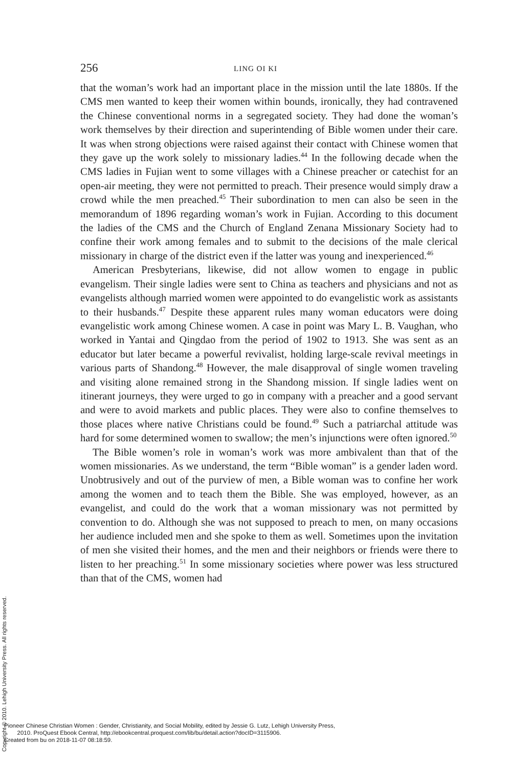256 LING OI KI
that the woman’s work had an important place in the mission until the late 1880s. If the CMS men wanted to keep their women within bounds, ironically, they had contravened the Chinese conventional norms in a segregated society. They had done the woman’s work themselves by their direction and superintending of Bible women under their care. It was when strong objections were raised against their contact with Chinese women that they gave up the work solely to missionary ladies.<sup>44</sup> In the following decade when the CMS ladies in Fujian went to some villages with a Chinese preacher or catechist for an open-air meeting, they were not permitted to preach. Their presence would simply draw a crowd while the men preached.<sup>45</sup> Their subordination to men can also be seen in the memorandum of 1896 regarding woman’s work in Fujian. According to this document the ladies of the CMS and the Church of England Zenana Missionary Society had to confine their work among females and to submit to the decisions of the male clerical missionary in charge of the district even if the latter was young and inexperienced.<sup>46</sup>
American Presbyterians, likewise, did not allow women to engage in public evangelism. Their single ladies were sent to China as teachers and physicians and not as evangelists although married women were appointed to do evangelistic work as assistants to their husbands.<sup>47</sup> Despite these apparent rules many woman educators were doing evangelistic work among Chinese women. A case in point was Mary L. B. Vaughan, who worked in Yantai and Qingdao from the period of 1902 to 1913. She was sent as an educator but later became a powerful revivalist, holding large-scale revival meetings in various parts of Shandong.<sup>48</sup> However, the male disapproval of single women traveling and visiting alone remained strong in the Shandong mission. If single ladies went on itinerant journeys, they were urged to go in company with a preacher and a good servant and were to avoid markets and public places. They were also to confine themselves to those places where native Christians could be found.<sup>49</sup> Such a patriarchal attitude was hard for some determined women to swallow; the men’s injunctions were often ignored.<sup>50</sup>
The Bible women’s role in woman’s work was more ambivalent than that of the women missionaries. As we understand, the term “Bible woman” is a gender laden word. Unobtrusively and out of the purview of men, a Bible woman was to confine her work among the women and to teach them the Bible. She was employed, however, as an evangelist, and could do the work that a woman missionary was not permitted by convention to do. Although she was not supposed to preach to men, on many occasions her audience included men and she spoke to them as well. Sometimes upon the invitation of men she visited their homes, and the men and their neighbors or friends were there to listen to her preaching.<sup>51</sup> In some missionary societies where power was less structured than that of the CMS, women had
Copyright © 2010. Lehigh University Press. All rights reserved.
Pioneer Chinese Christian Women : Gender, Christianity, and Social Mobility, edited by Jessie G. Lutz, Lehigh University Press,
2010. ProQuest Ebook Central, http://ebookcentral.proquest.com/lib/bu/detail.action?docID=3115906.
Created from bu on 2018-11-07 08:18:59.